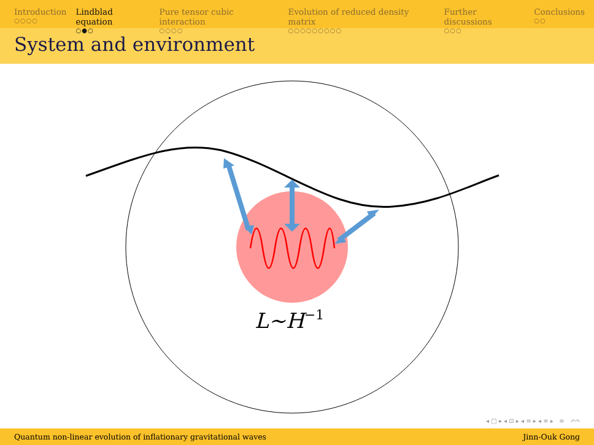Introduction
○○○○
Lindblad equation
○●○
Pure tensor cubic interaction
○○○○
Evolution of reduced density matrix
○○○○○○○○○
Further discussions
○○○
Conclusions
○○
System and environment
L~H−1
◂ □ ▸ ◂ ⊡ ▸ ◂ ≡ ▸ ◂ ≡ ▸ ≡ ↶↷
Quantum non-linear evolution of inflationary gravitational waves Jinn-Ouk Gong